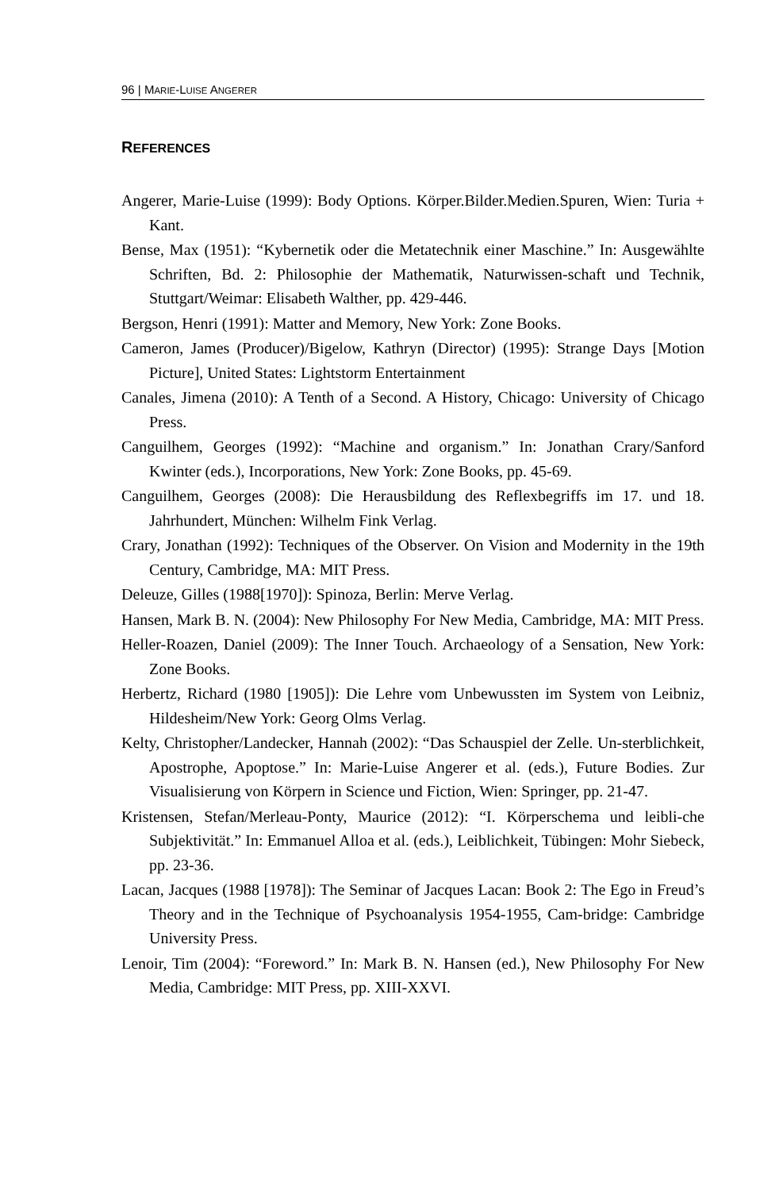96 | MARIE-LUISE ANGERER
REFERENCES
Angerer, Marie-Luise (1999): Body Options. Körper.Bilder.Medien.Spuren, Wien: Turia + Kant.
Bense, Max (1951): “Kybernetik oder die Metatechnik einer Maschine.” In: Ausgewählte Schriften, Bd. 2: Philosophie der Mathematik, Naturwissen-schaft und Technik, Stuttgart/Weimar: Elisabeth Walther, pp. 429-446.
Bergson, Henri (1991): Matter and Memory, New York: Zone Books.
Cameron, James (Producer)/Bigelow, Kathryn (Director) (1995): Strange Days [Motion Picture], United States: Lightstorm Entertainment
Canales, Jimena (2010): A Tenth of a Second. A History, Chicago: University of Chicago Press.
Canguilhem, Georges (1992): “Machine and organism.” In: Jonathan Crary/Sanford Kwinter (eds.), Incorporations, New York: Zone Books, pp. 45-69.
Canguilhem, Georges (2008): Die Herausbildung des Reflexbegriffs im 17. und 18. Jahrhundert, München: Wilhelm Fink Verlag.
Crary, Jonathan (1992): Techniques of the Observer. On Vision and Modernity in the 19th Century, Cambridge, MA: MIT Press.
Deleuze, Gilles (1988[1970]): Spinoza, Berlin: Merve Verlag.
Hansen, Mark B. N. (2004): New Philosophy For New Media, Cambridge, MA: MIT Press.
Heller-Roazen, Daniel (2009): The Inner Touch. Archaeology of a Sensation, New York: Zone Books.
Herbertz, Richard (1980 [1905]): Die Lehre vom Unbewussten im System von Leibniz, Hildesheim/New York: Georg Olms Verlag.
Kelty, Christopher/Landecker, Hannah (2002): “Das Schauspiel der Zelle. Un-sterblichkeit, Apostrophe, Apoptose.” In: Marie-Luise Angerer et al. (eds.), Future Bodies. Zur Visualisierung von Körpern in Science und Fiction, Wien: Springer, pp. 21-47.
Kristensen, Stefan/Merleau-Ponty, Maurice (2012): “I. Körperschema und leibli-che Subjektivität.” In: Emmanuel Alloa et al. (eds.), Leiblichkeit, Tübingen: Mohr Siebeck, pp. 23-36.
Lacan, Jacques (1988 [1978]): The Seminar of Jacques Lacan: Book 2: The Ego in Freud’s Theory and in the Technique of Psychoanalysis 1954-1955, Cam-bridge: Cambridge University Press.
Lenoir, Tim (2004): “Foreword.” In: Mark B. N. Hansen (ed.), New Philosophy For New Media, Cambridge: MIT Press, pp. XIII-XXVI.